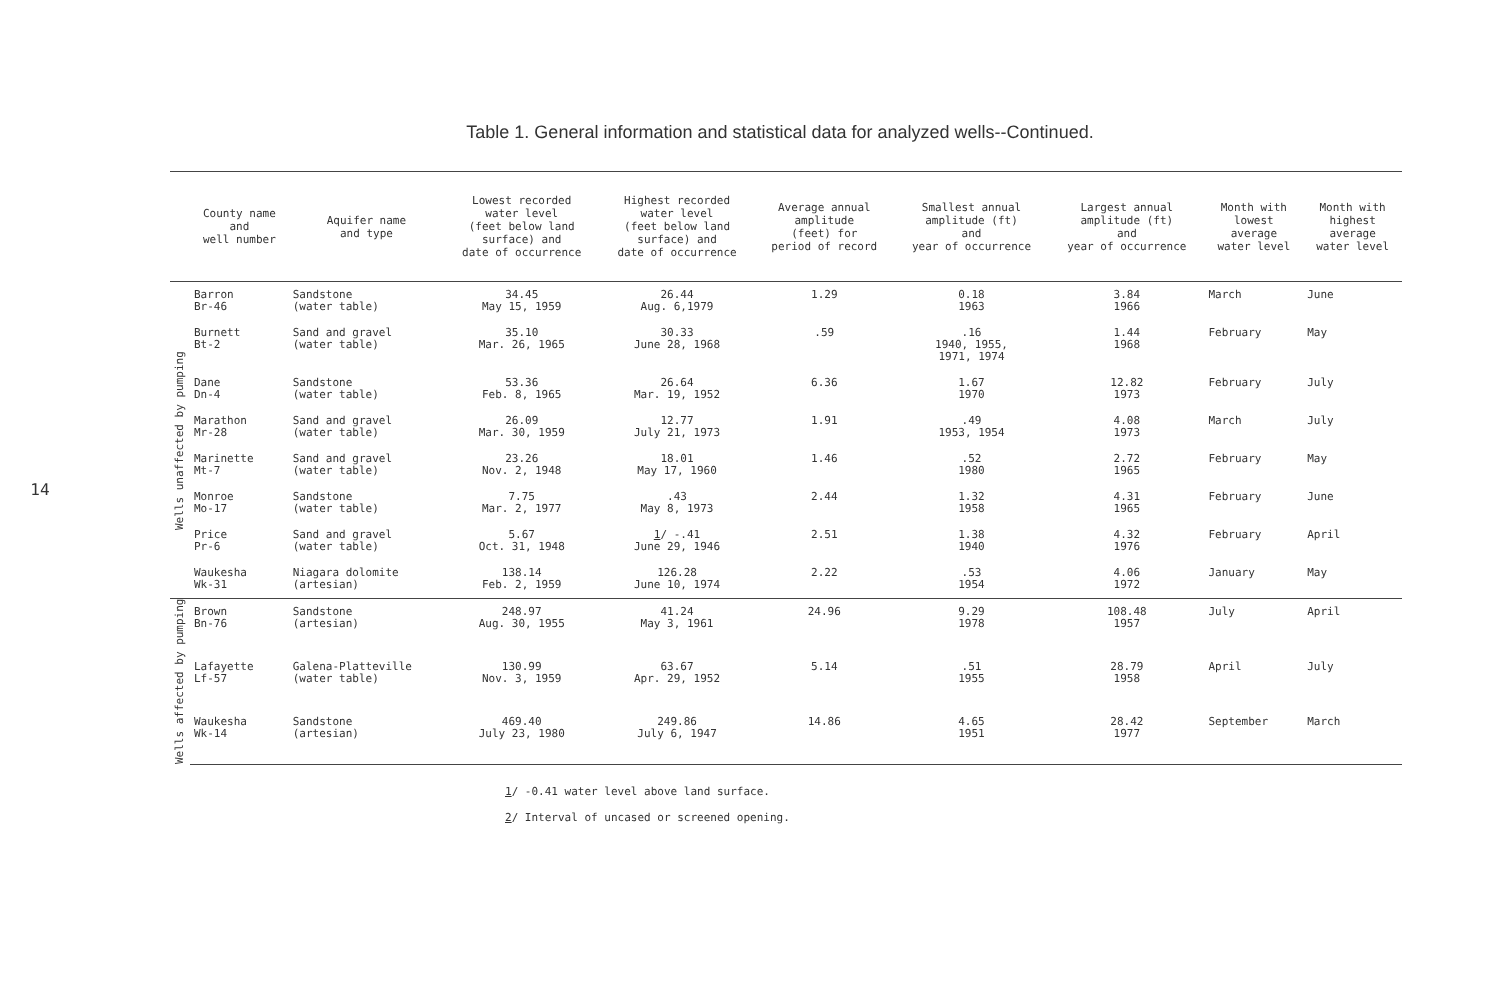14
Table 1. General information and statistical data for analyzed wells--Continued.
| | County name and well number | Aquifer name and type | Lowest recorded water level (feet below land surface) and date of occurrence | Highest recorded water level (feet below land surface) and date of occurrence | Average annual amplitude (feet) for period of record | Smallest annual amplitude (ft) and year of occurrence | Largest annual amplitude (ft) and year of occurrence | Month with lowest average water level | Month with highest average water level |
| --- | --- | --- | --- | --- | --- | --- | --- | --- | --- |
| Wells unaffected by pumping | Barron Br-46 | Sandstone (water table) | 34.45 May 15, 1959 | 26.44 Aug. 6,1979 | 1.29 | 0.18 1963 | 3.84 1966 | March | June |
| | Burnett Bt-2 | Sand and gravel (water table) | 35.10 Mar. 26, 1965 | 30.33 June 28, 1968 | .59 | .16 1940, 1955, 1971, 1974 | 1.44 1968 | February | May |
| | Dane Dn-4 | Sandstone (water table) | 53.36 Feb. 8, 1965 | 26.64 Mar. 19, 1952 | 6.36 | 1.67 1970 | 12.82 1973 | February | July |
| | Marathon Mr-28 | Sand and gravel (water table) | 26.09 Mar. 30, 1959 | 12.77 July 21, 1973 | 1.91 | .49 1953, 1954 | 4.08 1973 | March | July |
| | Marinette Mt-7 | Sand and gravel (water table) | 23.26 Nov. 2, 1948 | 18.01 May 17, 1960 | 1.46 | .52 1980 | 2.72 1965 | February | May |
| | Monroe Mo-17 | Sandstone (water table) | 7.75 Mar. 2, 1977 | .43 May 8, 1973 | 2.44 | 1.32 1958 | 4.31 1965 | February | June |
| | Price Pr-6 | Sand and gravel (water table) | 5.67 Oct. 31, 1948 | 1 / -.41 June 29, 1946 | 2.51 | 1.38 1940 | 4.32 1976 | February | April |
| | Waukesha Wk-31 | Niagara dolomite (artesian) | 138.14 Feb. 2, 1959 | 126.28 June 10, 1974 | 2.22 | .53 1954 | 4.06 1972 | January | May |
| Wells affected by pumping | Brown Bn-76 | Sandstone (artesian) | 248.97 Aug. 30, 1955 | 41.24 May 3, 1961 | 24.96 | 9.29 1978 | 108.48 1957 | July | April |
| | Lafayette Lf-57 | Galena-Platteville (water table) | 130.99 Nov. 3, 1959 | 63.67 Apr. 29, 1952 | 5.14 | .51 1955 | 28.79 1958 | April | July |
| | Waukesha Wk-14 | Sandstone (artesian) | 469.40 July 23, 1980 | 249.86 July 6, 1947 | 14.86 | 4.65 1951 | 28.42 1977 | September | March |
1/ -0.41 water level above land surface.
2/ Interval of uncased or screened opening.